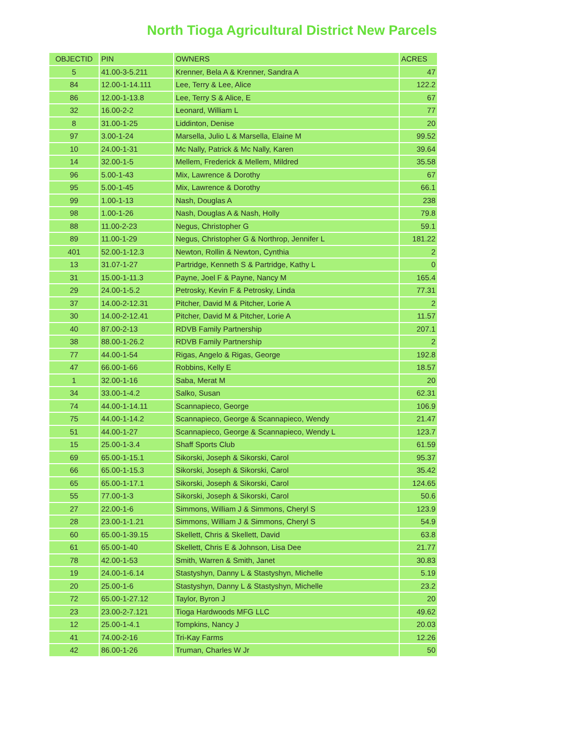North Tioga Agricultural District New Parcels
| OBJECTID | PIN | OWNERS | ACRES |
| --- | --- | --- | --- |
| 5 | 41.00-3-5.211 | Krenner, Bela A & Krenner, Sandra A | 47 |
| 84 | 12.00-1-14.111 | Lee, Terry & Lee, Alice | 122.2 |
| 86 | 12.00-1-13.8 | Lee, Terry S & Alice, E | 67 |
| 32 | 16.00-2-2 | Leonard, William L | 77 |
| 8 | 31.00-1-25 | Liddinton, Denise | 20 |
| 97 | 3.00-1-24 | Marsella, Julio L & Marsella, Elaine M | 99.52 |
| 10 | 24.00-1-31 | Mc Nally, Patrick & Mc Nally, Karen | 39.64 |
| 14 | 32.00-1-5 | Mellem, Frederick & Mellem, Mildred | 35.58 |
| 96 | 5.00-1-43 | Mix, Lawrence & Dorothy | 67 |
| 95 | 5.00-1-45 | Mix, Lawrence & Dorothy | 66.1 |
| 99 | 1.00-1-13 | Nash, Douglas A | 238 |
| 98 | 1.00-1-26 | Nash, Douglas A & Nash, Holly | 79.8 |
| 88 | 11.00-2-23 | Negus, Christopher G | 59.1 |
| 89 | 11.00-1-29 | Negus, Christopher G & Northrop, Jennifer L | 181.22 |
| 401 | 52.00-1-12.3 | Newton, Rollin & Newton, Cynthia | 2 |
| 13 | 31.07-1-27 | Partridge, Kenneth S & Partridge, Kathy L | 0 |
| 31 | 15.00-1-11.3 | Payne, Joel F & Payne, Nancy M | 165.4 |
| 29 | 24.00-1-5.2 | Petrosky, Kevin F & Petrosky, Linda | 77.31 |
| 37 | 14.00-2-12.31 | Pitcher, David M & Pitcher, Lorie A | 2 |
| 30 | 14.00-2-12.41 | Pitcher, David M & Pitcher, Lorie A | 11.57 |
| 40 | 87.00-2-13 | RDVB Family Partnership | 207.1 |
| 38 | 88.00-1-26.2 | RDVB Family Partnership | 2 |
| 77 | 44.00-1-54 | Rigas, Angelo & Rigas, George | 192.8 |
| 47 | 66.00-1-66 | Robbins, Kelly E | 18.57 |
| 1 | 32.00-1-16 | Saba, Merat M | 20 |
| 34 | 33.00-1-4.2 | Salko, Susan | 62.31 |
| 74 | 44.00-1-14.11 | Scannapieco, George | 106.9 |
| 75 | 44.00-1-14.2 | Scannapieco, George & Scannapieco, Wendy | 21.47 |
| 51 | 44.00-1-27 | Scannapieco, George & Scannapieco, Wendy L | 123.7 |
| 15 | 25.00-1-3.4 | Shaff Sports Club | 61.59 |
| 69 | 65.00-1-15.1 | Sikorski, Joseph & Sikorski, Carol | 95.37 |
| 66 | 65.00-1-15.3 | Sikorski, Joseph & Sikorski, Carol | 35.42 |
| 65 | 65.00-1-17.1 | Sikorski, Joseph & Sikorski, Carol | 124.65 |
| 55 | 77.00-1-3 | Sikorski, Joseph & Sikorski, Carol | 50.6 |
| 27 | 22.00-1-6 | Simmons, William J & Simmons, Cheryl S | 123.9 |
| 28 | 23.00-1-1.21 | Simmons, William J & Simmons, Cheryl S | 54.9 |
| 60 | 65.00-1-39.15 | Skellett, Chris & Skellett, David | 63.8 |
| 61 | 65.00-1-40 | Skellett, Chris E & Johnson, Lisa Dee | 21.77 |
| 78 | 42.00-1-53 | Smith, Warren & Smith, Janet | 30.83 |
| 19 | 24.00-1-6.14 | Stastyshyn, Danny L & Stastyshyn, Michelle | 5.19 |
| 20 | 25.00-1-6 | Stastyshyn, Danny L & Stastyshyn, Michelle | 23.2 |
| 72 | 65.00-1-27.12 | Taylor, Byron J | 20 |
| 23 | 23.00-2-7.121 | Tioga Hardwoods MFG LLC | 49.62 |
| 12 | 25.00-1-4.1 | Tompkins, Nancy J | 20.03 |
| 41 | 74.00-2-16 | Tri-Kay Farms | 12.26 |
| 42 | 86.00-1-26 | Truman, Charles W Jr | 50 |